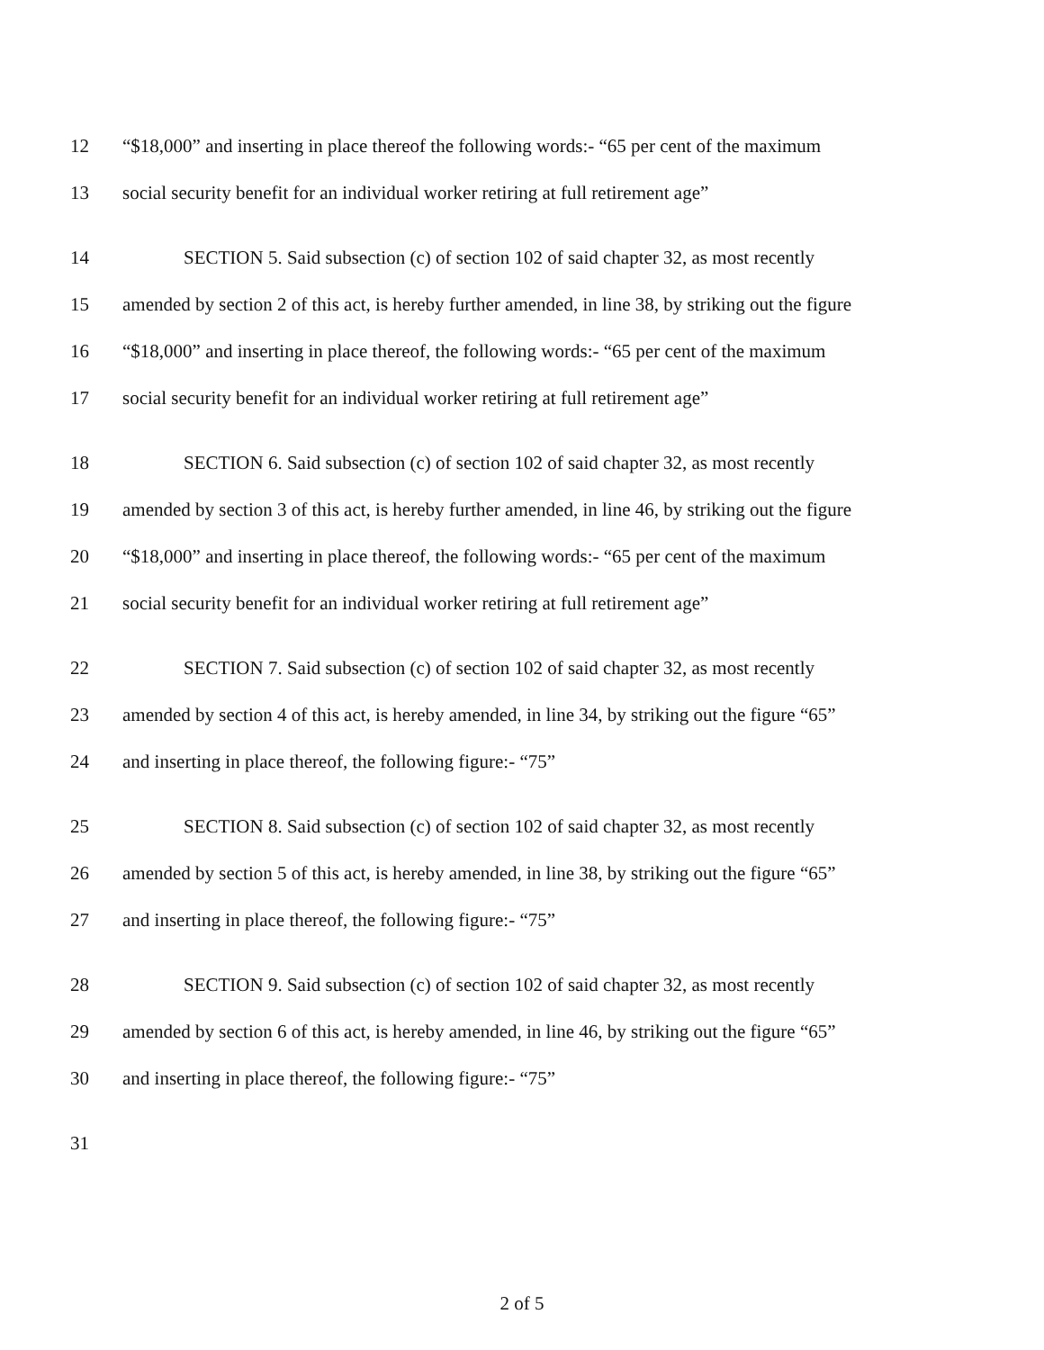12 “$18,000” and inserting in place thereof the following words:- “65 per cent of the maximum
13 social security benefit for an individual worker retiring at full retirement age”
14 SECTION 5. Said subsection (c) of section 102 of said chapter 32, as most recently
15 amended by section 2 of this act, is hereby further amended, in line 38, by striking out the figure
16 “$18,000” and inserting in place thereof, the following words:- “65 per cent of the maximum
17 social security benefit for an individual worker retiring at full retirement age”
18 SECTION 6. Said subsection (c) of section 102 of said chapter 32, as most recently
19 amended by section 3 of this act, is hereby further amended, in line 46, by striking out the figure
20 “$18,000” and inserting in place thereof, the following words:- “65 per cent of the maximum
21 social security benefit for an individual worker retiring at full retirement age”
22 SECTION 7. Said subsection (c) of section 102 of said chapter 32, as most recently
23 amended by section 4 of this act, is hereby amended, in line 34, by striking out the figure “65”
24 and inserting in place thereof, the following figure:- “75”
25 SECTION 8. Said subsection (c) of section 102 of said chapter 32, as most recently
26 amended by section 5 of this act, is hereby amended, in line 38, by striking out the figure “65”
27 and inserting in place thereof, the following figure:- “75”
28 SECTION 9. Said subsection (c) of section 102 of said chapter 32, as most recently
29 amended by section 6 of this act, is hereby amended, in line 46, by striking out the figure “65”
30 and inserting in place thereof, the following figure:- “75”
31
2 of 5